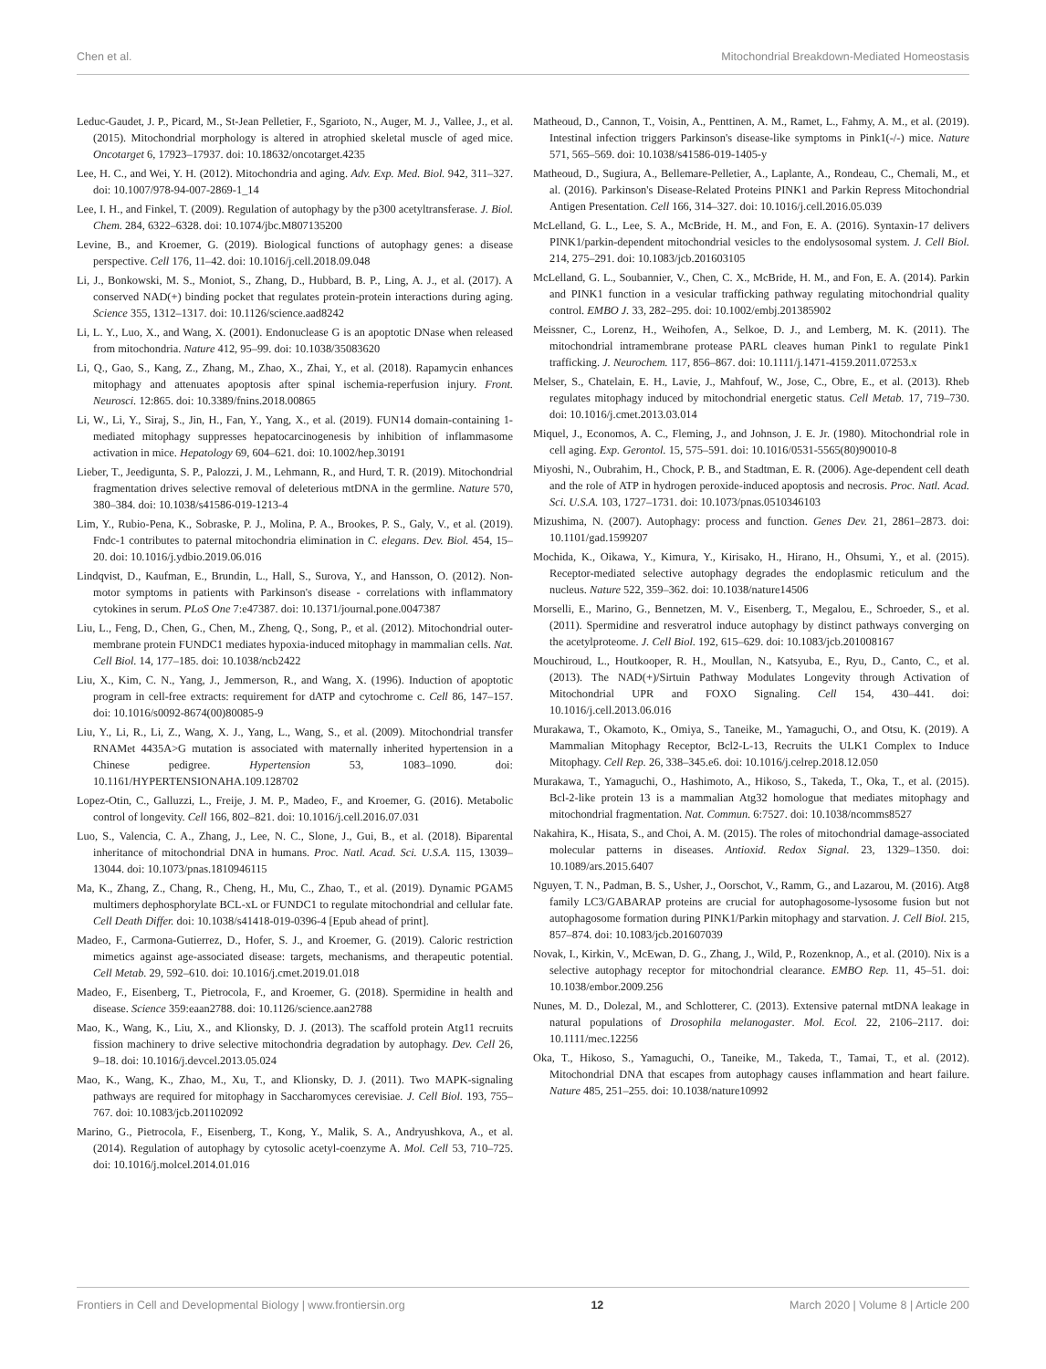Chen et al. Mitochondrial Breakdown-Mediated Homeostasis
Leduc-Gaudet, J. P., Picard, M., St-Jean Pelletier, F., Sgarioto, N., Auger, M. J., Vallee, J., et al. (2015). Mitochondrial morphology is altered in atrophied skeletal muscle of aged mice. Oncotarget 6, 17923–17937. doi: 10.18632/oncotarget.4235
Lee, H. C., and Wei, Y. H. (2012). Mitochondria and aging. Adv. Exp. Med. Biol. 942, 311–327. doi: 10.1007/978-94-007-2869-1_14
Lee, I. H., and Finkel, T. (2009). Regulation of autophagy by the p300 acetyltransferase. J. Biol. Chem. 284, 6322–6328. doi: 10.1074/jbc.M807135200
Levine, B., and Kroemer, G. (2019). Biological functions of autophagy genes: a disease perspective. Cell 176, 11–42. doi: 10.1016/j.cell.2018.09.048
Li, J., Bonkowski, M. S., Moniot, S., Zhang, D., Hubbard, B. P., Ling, A. J., et al. (2017). A conserved NAD(+) binding pocket that regulates protein-protein interactions during aging. Science 355, 1312–1317. doi: 10.1126/science.aad8242
Li, L. Y., Luo, X., and Wang, X. (2001). Endonuclease G is an apoptotic DNase when released from mitochondria. Nature 412, 95–99. doi: 10.1038/35083620
Li, Q., Gao, S., Kang, Z., Zhang, M., Zhao, X., Zhai, Y., et al. (2018). Rapamycin enhances mitophagy and attenuates apoptosis after spinal ischemia-reperfusion injury. Front. Neurosci. 12:865. doi: 10.3389/fnins.2018.00865
Li, W., Li, Y., Siraj, S., Jin, H., Fan, Y., Yang, X., et al. (2019). FUN14 domain-containing 1-mediated mitophagy suppresses hepatocarcinogenesis by inhibition of inflammasome activation in mice. Hepatology 69, 604–621. doi: 10.1002/hep.30191
Lieber, T., Jeedigunta, S. P., Palozzi, J. M., Lehmann, R., and Hurd, T. R. (2019). Mitochondrial fragmentation drives selective removal of deleterious mtDNA in the germline. Nature 570, 380–384. doi: 10.1038/s41586-019-1213-4
Lim, Y., Rubio-Pena, K., Sobraske, P. J., Molina, P. A., Brookes, P. S., Galy, V., et al. (2019). Fndc-1 contributes to paternal mitochondria elimination in C. elegans. Dev. Biol. 454, 15–20. doi: 10.1016/j.ydbio.2019.06.016
Lindqvist, D., Kaufman, E., Brundin, L., Hall, S., Surova, Y., and Hansson, O. (2012). Non-motor symptoms in patients with Parkinson's disease - correlations with inflammatory cytokines in serum. PLoS One 7:e47387. doi: 10.1371/journal.pone.0047387
Liu, L., Feng, D., Chen, G., Chen, M., Zheng, Q., Song, P., et al. (2012). Mitochondrial outer-membrane protein FUNDC1 mediates hypoxia-induced mitophagy in mammalian cells. Nat. Cell Biol. 14, 177–185. doi: 10.1038/ncb2422
Liu, X., Kim, C. N., Yang, J., Jemmerson, R., and Wang, X. (1996). Induction of apoptotic program in cell-free extracts: requirement for dATP and cytochrome c. Cell 86, 147–157. doi: 10.1016/s0092-8674(00)80085-9
Liu, Y., Li, R., Li, Z., Wang, X. J., Yang, L., Wang, S., et al. (2009). Mitochondrial transfer RNAMet 4435A>G mutation is associated with maternally inherited hypertension in a Chinese pedigree. Hypertension 53, 1083–1090. doi: 10.1161/HYPERTENSIONAHA.109.128702
Lopez-Otin, C., Galluzzi, L., Freije, J. M. P., Madeo, F., and Kroemer, G. (2016). Metabolic control of longevity. Cell 166, 802–821. doi: 10.1016/j.cell.2016.07.031
Luo, S., Valencia, C. A., Zhang, J., Lee, N. C., Slone, J., Gui, B., et al. (2018). Biparental inheritance of mitochondrial DNA in humans. Proc. Natl. Acad. Sci. U.S.A. 115, 13039–13044. doi: 10.1073/pnas.1810946115
Ma, K., Zhang, Z., Chang, R., Cheng, H., Mu, C., Zhao, T., et al. (2019). Dynamic PGAM5 multimers dephosphorylate BCL-xL or FUNDC1 to regulate mitochondrial and cellular fate. Cell Death Differ. doi: 10.1038/s41418-019-0396-4 [Epub ahead of print].
Madeo, F., Carmona-Gutierrez, D., Hofer, S. J., and Kroemer, G. (2019). Caloric restriction mimetics against age-associated disease: targets, mechanisms, and therapeutic potential. Cell Metab. 29, 592–610. doi: 10.1016/j.cmet.2019.01.018
Madeo, F., Eisenberg, T., Pietrocola, F., and Kroemer, G. (2018). Spermidine in health and disease. Science 359:eaan2788. doi: 10.1126/science.aan2788
Mao, K., Wang, K., Liu, X., and Klionsky, D. J. (2013). The scaffold protein Atg11 recruits fission machinery to drive selective mitochondria degradation by autophagy. Dev. Cell 26, 9–18. doi: 10.1016/j.devcel.2013.05.024
Mao, K., Wang, K., Zhao, M., Xu, T., and Klionsky, D. J. (2011). Two MAPK-signaling pathways are required for mitophagy in Saccharomyces cerevisiae. J. Cell Biol. 193, 755–767. doi: 10.1083/jcb.201102092
Marino, G., Pietrocola, F., Eisenberg, T., Kong, Y., Malik, S. A., Andryushkova, A., et al. (2014). Regulation of autophagy by cytosolic acetyl-coenzyme A. Mol. Cell 53, 710–725. doi: 10.1016/j.molcel.2014.01.016
Matheoud, D., Cannon, T., Voisin, A., Penttinen, A. M., Ramet, L., Fahmy, A. M., et al. (2019). Intestinal infection triggers Parkinson's disease-like symptoms in Pink1(-/-) mice. Nature 571, 565–569. doi: 10.1038/s41586-019-1405-y
Matheoud, D., Sugiura, A., Bellemare-Pelletier, A., Laplante, A., Rondeau, C., Chemali, M., et al. (2016). Parkinson's Disease-Related Proteins PINK1 and Parkin Repress Mitochondrial Antigen Presentation. Cell 166, 314–327. doi: 10.1016/j.cell.2016.05.039
McLelland, G. L., Lee, S. A., McBride, H. M., and Fon, E. A. (2016). Syntaxin-17 delivers PINK1/parkin-dependent mitochondrial vesicles to the endolysosomal system. J. Cell Biol. 214, 275–291. doi: 10.1083/jcb.201603105
McLelland, G. L., Soubannier, V., Chen, C. X., McBride, H. M., and Fon, E. A. (2014). Parkin and PINK1 function in a vesicular trafficking pathway regulating mitochondrial quality control. EMBO J. 33, 282–295. doi: 10.1002/embj.201385902
Meissner, C., Lorenz, H., Weihofen, A., Selkoe, D. J., and Lemberg, M. K. (2011). The mitochondrial intramembrane protease PARL cleaves human Pink1 to regulate Pink1 trafficking. J. Neurochem. 117, 856–867. doi: 10.1111/j.1471-4159.2011.07253.x
Melser, S., Chatelain, E. H., Lavie, J., Mahfouf, W., Jose, C., Obre, E., et al. (2013). Rheb regulates mitophagy induced by mitochondrial energetic status. Cell Metab. 17, 719–730. doi: 10.1016/j.cmet.2013.03.014
Miquel, J., Economos, A. C., Fleming, J., and Johnson, J. E. Jr. (1980). Mitochondrial role in cell aging. Exp. Gerontol. 15, 575–591. doi: 10.1016/0531-5565(80)90010-8
Miyoshi, N., Oubrahim, H., Chock, P. B., and Stadtman, E. R. (2006). Age-dependent cell death and the role of ATP in hydrogen peroxide-induced apoptosis and necrosis. Proc. Natl. Acad. Sci. U.S.A. 103, 1727–1731. doi: 10.1073/pnas.0510346103
Mizushima, N. (2007). Autophagy: process and function. Genes Dev. 21, 2861–2873. doi: 10.1101/gad.1599207
Mochida, K., Oikawa, Y., Kimura, Y., Kirisako, H., Hirano, H., Ohsumi, Y., et al. (2015). Receptor-mediated selective autophagy degrades the endoplasmic reticulum and the nucleus. Nature 522, 359–362. doi: 10.1038/nature14506
Morselli, E., Marino, G., Bennetzen, M. V., Eisenberg, T., Megalou, E., Schroeder, S., et al. (2011). Spermidine and resveratrol induce autophagy by distinct pathways converging on the acetylproteome. J. Cell Biol. 192, 615–629. doi: 10.1083/jcb.201008167
Mouchiroud, L., Houtkooper, R. H., Moullan, N., Katsyuba, E., Ryu, D., Canto, C., et al. (2013). The NAD(+)/Sirtuin Pathway Modulates Longevity through Activation of Mitochondrial UPR and FOXO Signaling. Cell 154, 430–441. doi: 10.1016/j.cell.2013.06.016
Murakawa, T., Okamoto, K., Omiya, S., Taneike, M., Yamaguchi, O., and Otsu, K. (2019). A Mammalian Mitophagy Receptor, Bcl2-L-13, Recruits the ULK1 Complex to Induce Mitophagy. Cell Rep. 26, 338–345.e6. doi: 10.1016/j.celrep.2018.12.050
Murakawa, T., Yamaguchi, O., Hashimoto, A., Hikoso, S., Takeda, T., Oka, T., et al. (2015). Bcl-2-like protein 13 is a mammalian Atg32 homologue that mediates mitophagy and mitochondrial fragmentation. Nat. Commun. 6:7527. doi: 10.1038/ncomms8527
Nakahira, K., Hisata, S., and Choi, A. M. (2015). The roles of mitochondrial damage-associated molecular patterns in diseases. Antioxid. Redox Signal. 23, 1329–1350. doi: 10.1089/ars.2015.6407
Nguyen, T. N., Padman, B. S., Usher, J., Oorschot, V., Ramm, G., and Lazarou, M. (2016). Atg8 family LC3/GABARAP proteins are crucial for autophagosome-lysosome fusion but not autophagosome formation during PINK1/Parkin mitophagy and starvation. J. Cell Biol. 215, 857–874. doi: 10.1083/jcb.201607039
Novak, I., Kirkin, V., McEwan, D. G., Zhang, J., Wild, P., Rozenknop, A., et al. (2010). Nix is a selective autophagy receptor for mitochondrial clearance. EMBO Rep. 11, 45–51. doi: 10.1038/embor.2009.256
Nunes, M. D., Dolezal, M., and Schlotterer, C. (2013). Extensive paternal mtDNA leakage in natural populations of Drosophila melanogaster. Mol. Ecol. 22, 2106–2117. doi: 10.1111/mec.12256
Oka, T., Hikoso, S., Yamaguchi, O., Taneike, M., Takeda, T., Tamai, T., et al. (2012). Mitochondrial DNA that escapes from autophagy causes inflammation and heart failure. Nature 485, 251–255. doi: 10.1038/nature10992
Frontiers in Cell and Developmental Biology | www.frontiersin.org 12 March 2020 | Volume 8 | Article 200